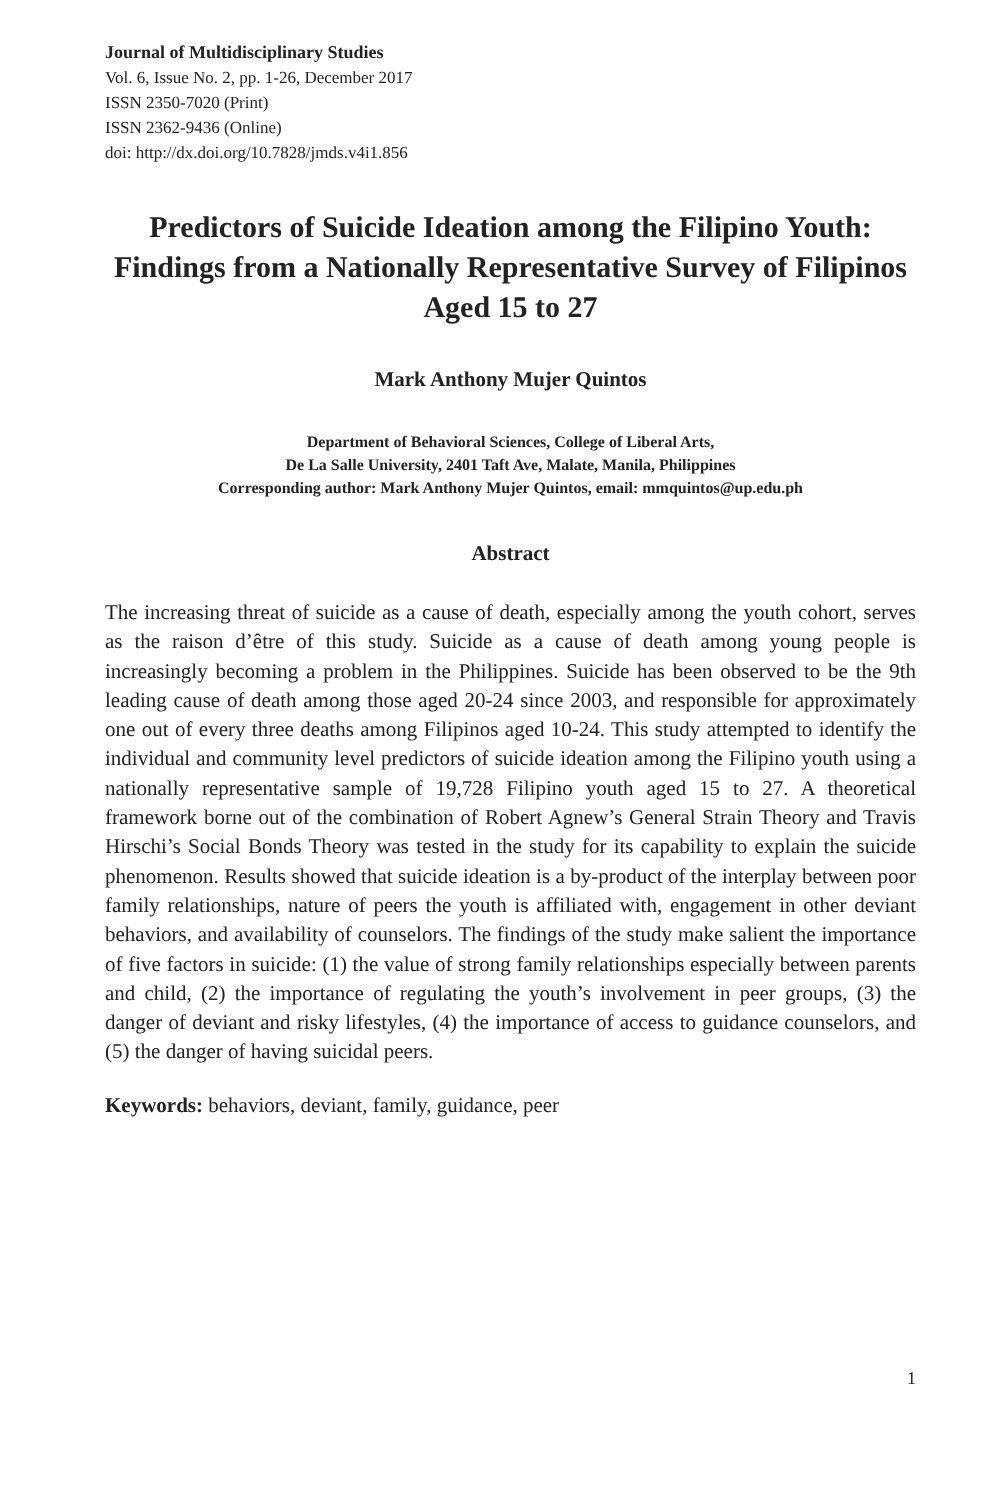Journal of Multidisciplinary Studies
Vol. 6, Issue No. 2, pp. 1-26, December 2017
ISSN 2350-7020 (Print)
ISSN 2362-9436 (Online)
doi: http://dx.doi.org/10.7828/jmds.v4i1.856
Predictors of Suicide Ideation among the Filipino Youth: Findings from a Nationally Representative Survey of Filipinos Aged 15 to 27
Mark Anthony Mujer Quintos
Department of Behavioral Sciences, College of Liberal Arts,
De La Salle University, 2401 Taft Ave, Malate, Manila, Philippines
Corresponding author: Mark Anthony Mujer Quintos, email: mmquintos@up.edu.ph
Abstract
The increasing threat of suicide as a cause of death, especially among the youth cohort, serves as the raison d’être of this study. Suicide as a cause of death among young people is increasingly becoming a problem in the Philippines. Suicide has been observed to be the 9th leading cause of death among those aged 20-24 since 2003, and responsible for approximately one out of every three deaths among Filipinos aged 10-24. This study attempted to identify the individual and community level predictors of suicide ideation among the Filipino youth using a nationally representative sample of 19,728 Filipino youth aged 15 to 27. A theoretical framework borne out of the combination of Robert Agnew’s General Strain Theory and Travis Hirschi’s Social Bonds Theory was tested in the study for its capability to explain the suicide phenomenon. Results showed that suicide ideation is a by-product of the interplay between poor family relationships, nature of peers the youth is affiliated with, engagement in other deviant behaviors, and availability of counselors. The findings of the study make salient the importance of five factors in suicide: (1) the value of strong family relationships especially between parents and child, (2) the importance of regulating the youth’s involvement in peer groups, (3) the danger of deviant and risky lifestyles, (4) the importance of access to guidance counselors, and (5) the danger of having suicidal peers.
Keywords: behaviors, deviant, family, guidance, peer
1